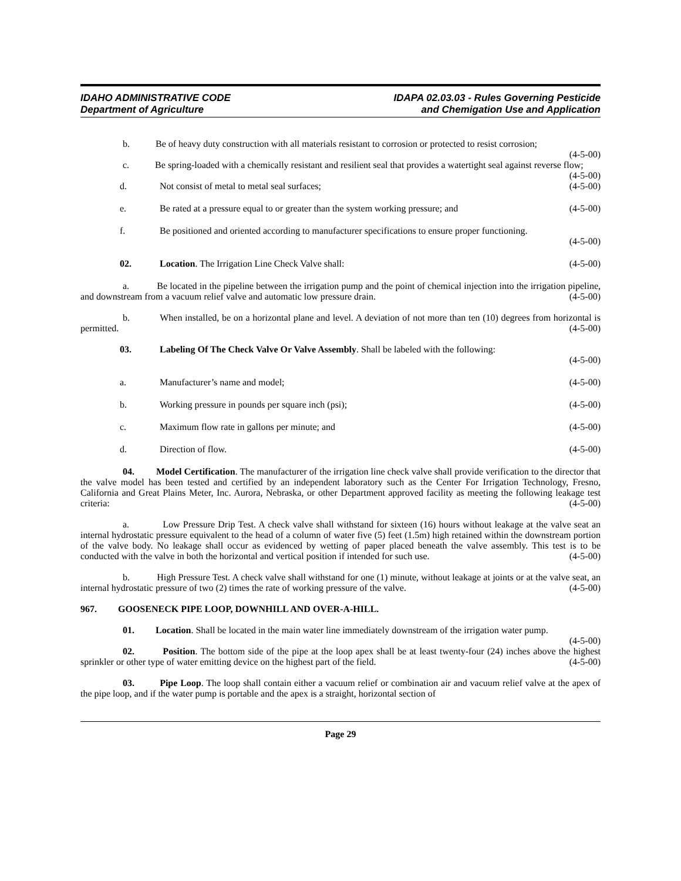IDAHO ADMINISTRATIVE CODE
Department of Agriculture
IDAPA 02.03.03 - Rules Governing Pesticide
and Chemigation Use and Application
b. Be of heavy duty construction with all materials resistant to corrosion or protected to resist corrosion; (4-5-00)
c. Be spring-loaded with a chemically resistant and resilient seal that provides a watertight seal against reverse flow; (4-5-00)
d. Not consist of metal to metal seal surfaces; (4-5-00)
e. Be rated at a pressure equal to or greater than the system working pressure; and (4-5-00)
f. Be positioned and oriented according to manufacturer specifications to ensure proper functioning.
(4-5-00)
02. Location. The Irrigation Line Check Valve shall: (4-5-00)
a. Be located in the pipeline between the irrigation pump and the point of chemical injection into the irrigation pipeline, and downstream from a vacuum relief valve and automatic low pressure drain. (4-5-00)
b. When installed, be on a horizontal plane and level. A deviation of not more than ten (10) degrees from horizontal is permitted. (4-5-00)
03. Labeling Of The Check Valve Or Valve Assembly. Shall be labeled with the following:
(4-5-00)
a. Manufacturer’s name and model; (4-5-00)
b. Working pressure in pounds per square inch (psi); (4-5-00)
c. Maximum flow rate in gallons per minute; and (4-5-00)
d. Direction of flow. (4-5-00)
04. Model Certification. The manufacturer of the irrigation line check valve shall provide verification to the director that the valve model has been tested and certified by an independent laboratory such as the Center For Irrigation Technology, Fresno, California and Great Plains Meter, Inc. Aurora, Nebraska, or other Department approved facility as meeting the following leakage test criteria: (4-5-00)
a. Low Pressure Drip Test. A check valve shall withstand for sixteen (16) hours without leakage at the valve seat an internal hydrostatic pressure equivalent to the head of a column of water five (5) feet (1.5m) high retained within the downstream portion of the valve body. No leakage shall occur as evidenced by wetting of paper placed beneath the valve assembly. This test is to be conducted with the valve in both the horizontal and vertical position if intended for such use. (4-5-00)
b. High Pressure Test. A check valve shall withstand for one (1) minute, without leakage at joints or at the valve seat, an internal hydrostatic pressure of two (2) times the rate of working pressure of the valve. (4-5-00)
967. GOOSENECK PIPE LOOP, DOWNHILL AND OVER-A-HILL.
01. Location. Shall be located in the main water line immediately downstream of the irrigation water pump. (4-5-00)
02. Position. The bottom side of the pipe at the loop apex shall be at least twenty-four (24) inches above the highest sprinkler or other type of water emitting device on the highest part of the field. (4-5-00)
03. Pipe Loop. The loop shall contain either a vacuum relief or combination air and vacuum relief valve at the apex of the pipe loop, and if the water pump is portable and the apex is a straight, horizontal section of
Page 29